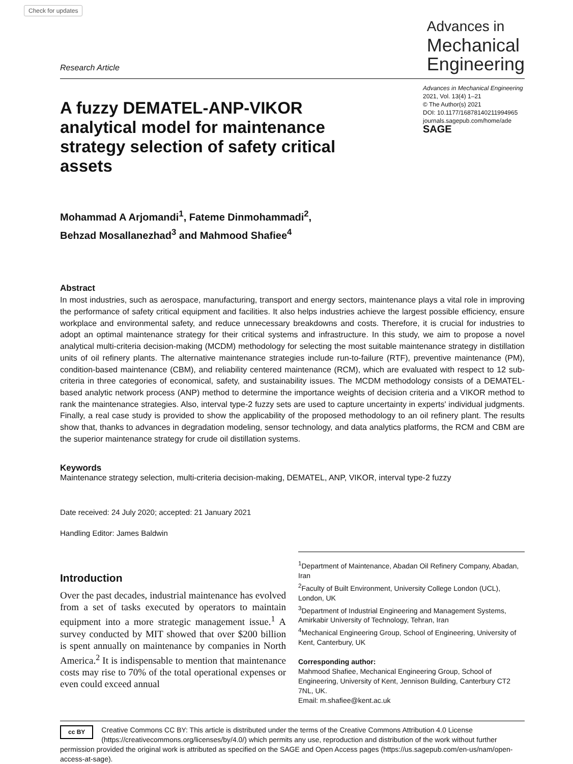Check for updates
Research Article
Advances in
Mechanical
Engineering
A fuzzy DEMATEL-ANP-VIKOR analytical model for maintenance strategy selection of safety critical assets
Advances in Mechanical Engineering
2021, Vol. 13(4) 1–21
© The Author(s) 2021
DOI: 10.1177/16878140211994965
journals.sagepub.com/home/ade
SAGE
Mohammad A Arjomandi<sup>1</sup>, Fateme Dinmohammadi<sup>2</sup>,
Behzad Mosallanezhad<sup>3</sup> and Mahmood Shafiee<sup>4</sup>
Abstract
In most industries, such as aerospace, manufacturing, transport and energy sectors, maintenance plays a vital role in improving the performance of safety critical equipment and facilities. It also helps industries achieve the largest possible efficiency, ensure workplace and environmental safety, and reduce unnecessary breakdowns and costs. Therefore, it is crucial for industries to adopt an optimal maintenance strategy for their critical systems and infrastructure. In this study, we aim to propose a novel analytical multi-criteria decision-making (MCDM) methodology for selecting the most suitable maintenance strategy in distillation units of oil refinery plants. The alternative maintenance strategies include run-to-failure (RTF), preventive maintenance (PM), condition-based maintenance (CBM), and reliability centered maintenance (RCM), which are evaluated with respect to 12 sub-criteria in three categories of economical, safety, and sustainability issues. The MCDM methodology consists of a DEMATEL-based analytic network process (ANP) method to determine the importance weights of decision criteria and a VIKOR method to rank the maintenance strategies. Also, interval type-2 fuzzy sets are used to capture uncertainty in experts' individual judgments. Finally, a real case study is provided to show the applicability of the proposed methodology to an oil refinery plant. The results show that, thanks to advances in degradation modeling, sensor technology, and data analytics platforms, the RCM and CBM are the superior maintenance strategy for crude oil distillation systems.
Keywords
Maintenance strategy selection, multi-criteria decision-making, DEMATEL, ANP, VIKOR, interval type-2 fuzzy
Date received: 24 July 2020; accepted: 21 January 2021
Handling Editor: James Baldwin
Introduction
Over the past decades, industrial maintenance has evolved from a set of tasks executed by operators to maintain equipment into a more strategic management issue.<sup>1</sup> A survey conducted by MIT showed that over $200 billion is spent annually on maintenance by companies in North America.<sup>2</sup> It is indispensable to mention that maintenance costs may rise to 70% of the total operational expenses or even could exceed annual
<sup>1</sup> Department of Maintenance, Abadan Oil Refinery Company, Abadan, Iran
<sup>2</sup> Faculty of Built Environment, University College London (UCL), London, UK
<sup>3</sup> Department of Industrial Engineering and Management Systems, Amirkabir University of Technology, Tehran, Iran
<sup>4</sup> Mechanical Engineering Group, School of Engineering, University of Kent, Canterbury, UK
Corresponding author:
Mahmood Shafiee, Mechanical Engineering Group, School of Engineering, University of Kent, Jennison Building, Canterbury CT2 7NL, UK.
Email: m.shafiee@kent.ac.uk
cc BY Creative Commons CC BY: This article is distributed under the terms of the Creative Commons Attribution 4.0 License (https://creativecommons.org/licenses/by/4.0/) which permits any use, reproduction and distribution of the work without further permission provided the original work is attributed as specified on the SAGE and Open Access pages (https://us.sagepub.com/en-us/nam/open-access-at-sage).